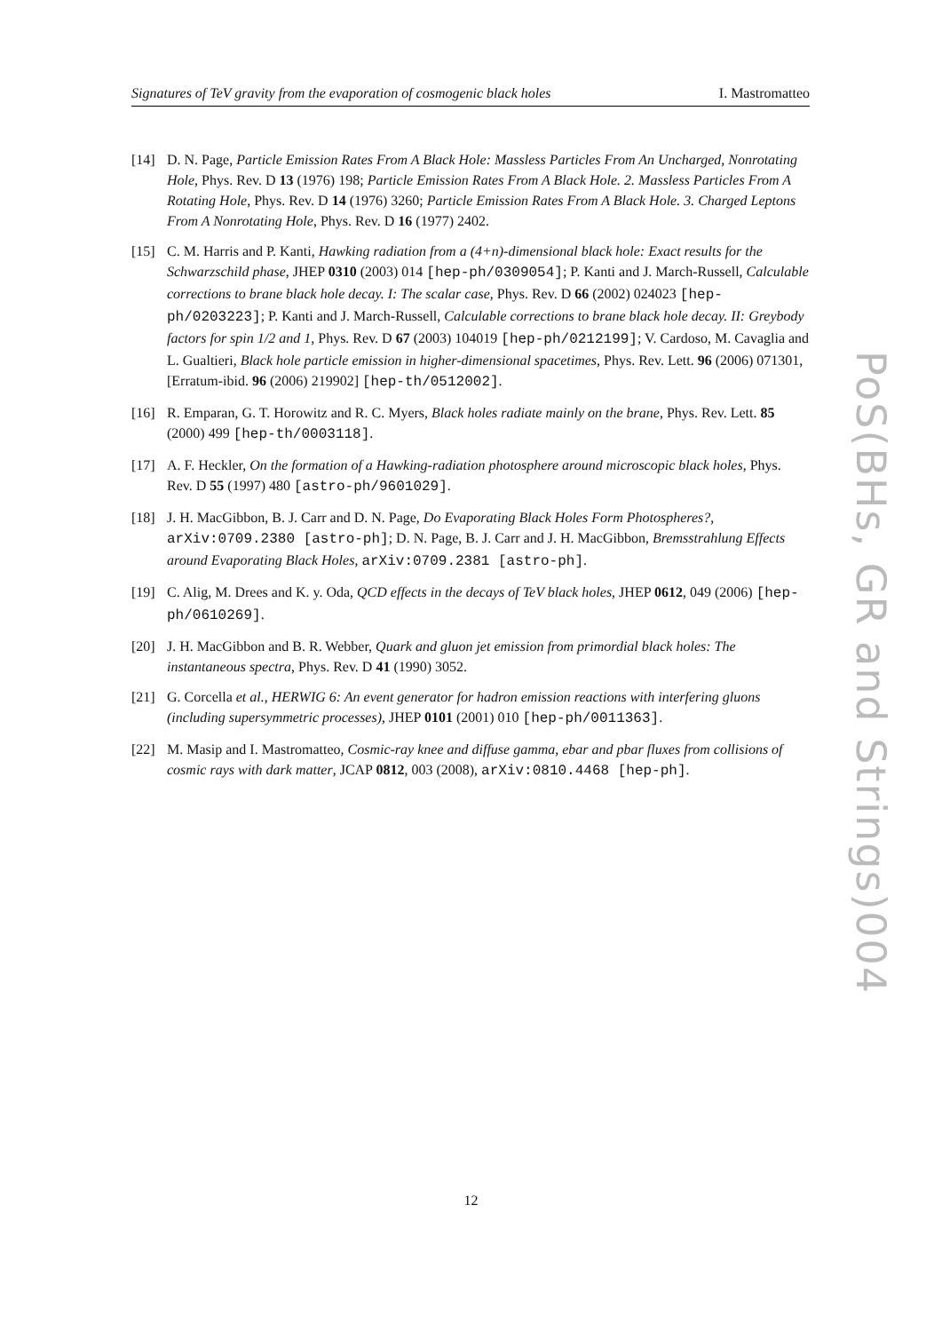Signatures of TeV gravity from the evaporation of cosmogenic black holes I. Mastromatteo
[14] D. N. Page, Particle Emission Rates From A Black Hole: Massless Particles From An Uncharged, Nonrotating Hole, Phys. Rev. D 13 (1976) 198; Particle Emission Rates From A Black Hole. 2. Massless Particles From A Rotating Hole, Phys. Rev. D 14 (1976) 3260; Particle Emission Rates From A Black Hole. 3. Charged Leptons From A Nonrotating Hole, Phys. Rev. D 16 (1977) 2402.
[15] C. M. Harris and P. Kanti, Hawking radiation from a (4+n)-dimensional black hole: Exact results for the Schwarzschild phase, JHEP 0310 (2003) 014 [hep-ph/0309054]; P. Kanti and J. March-Russell, Calculable corrections to brane black hole decay. I: The scalar case, Phys. Rev. D 66 (2002) 024023 [hep-ph/0203223]; P. Kanti and J. March-Russell, Calculable corrections to brane black hole decay. II: Greybody factors for spin 1/2 and 1, Phys. Rev. D 67 (2003) 104019 [hep-ph/0212199]; V. Cardoso, M. Cavaglia and L. Gualtieri, Black hole particle emission in higher-dimensional spacetimes, Phys. Rev. Lett. 96 (2006) 071301, [Erratum-ibid. 96 (2006) 219902] [hep-th/0512002].
[16] R. Emparan, G. T. Horowitz and R. C. Myers, Black holes radiate mainly on the brane, Phys. Rev. Lett. 85 (2000) 499 [hep-th/0003118].
[17] A. F. Heckler, On the formation of a Hawking-radiation photosphere around microscopic black holes, Phys. Rev. D 55 (1997) 480 [astro-ph/9601029].
[18] J. H. MacGibbon, B. J. Carr and D. N. Page, Do Evaporating Black Holes Form Photospheres?, arXiv:0709.2380 [astro-ph]; D. N. Page, B. J. Carr and J. H. MacGibbon, Bremsstrahlung Effects around Evaporating Black Holes, arXiv:0709.2381 [astro-ph].
[19] C. Alig, M. Drees and K. y. Oda, QCD effects in the decays of TeV black holes, JHEP 0612, 049 (2006) [hep-ph/0610269].
[20] J. H. MacGibbon and B. R. Webber, Quark and gluon jet emission from primordial black holes: The instantaneous spectra, Phys. Rev. D 41 (1990) 3052.
[21] G. Corcella et al., HERWIG 6: An event generator for hadron emission reactions with interfering gluons (including supersymmetric processes), JHEP 0101 (2001) 010 [hep-ph/0011363].
[22] M. Masip and I. Mastromatteo, Cosmic-ray knee and diffuse gamma, ebar and pbar fluxes from collisions of cosmic rays with dark matter, JCAP 0812, 003 (2008), arXiv:0810.4468 [hep-ph].
PoS(BHs, GR and Strings)004
12